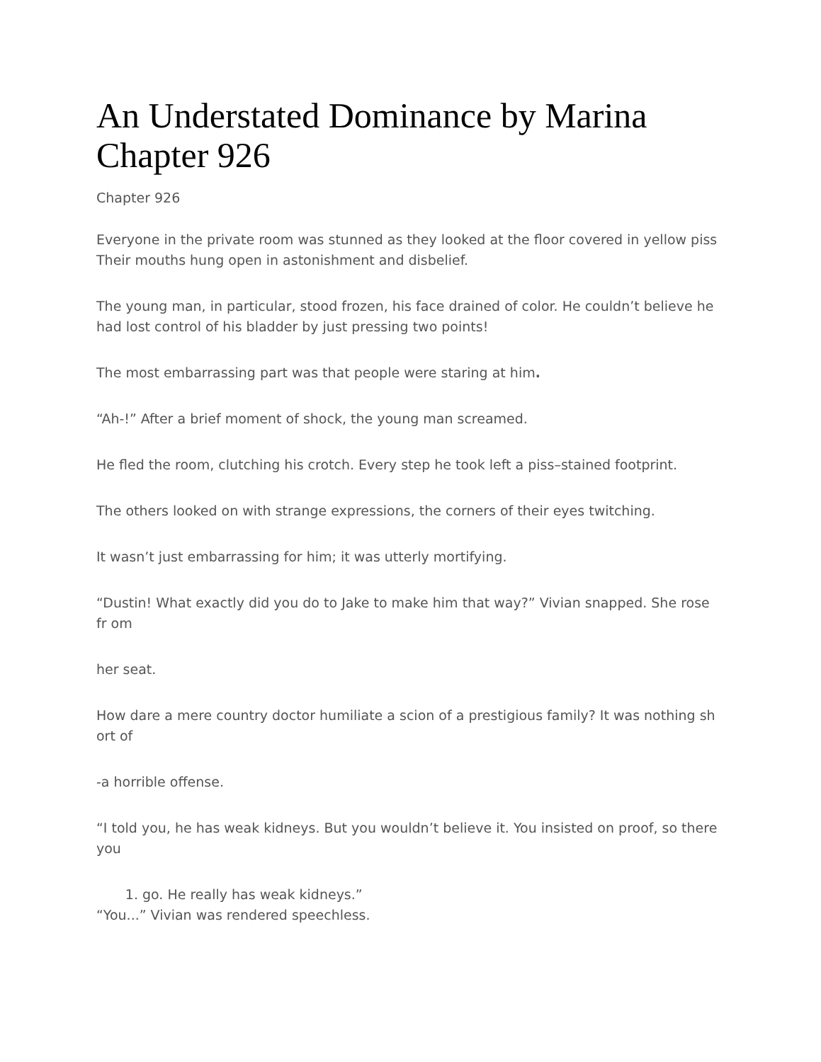An Understated Dominance by Marina Chapter 926
Chapter 926
Everyone in the private room was stunned as they looked at the floor covered in yellow piss Their mouths hung open in astonishment and disbelief.
The young man, in particular, stood frozen, his face drained of color. He couldn’t believe he had lost control of his bladder by just pressing two points!
The most embarrassing part was that people were staring at him.
“Ah-!” After a brief moment of shock, the young man screamed.
He fled the room, clutching his crotch. Every step he took left a piss–stained footprint.
The others looked on with strange expressions, the corners of their eyes twitching.
It wasn’t just embarrassing for him; it was utterly mortifying.
“Dustin! What exactly did you do to Jake to make him that way?” Vivian snapped. She rose fr om
her seat.
How dare a mere country doctor humiliate a scion of a prestigious family? It was nothing sh ort of
-a horrible offense.
“I told you, he has weak kidneys. But you wouldn’t believe it. You insisted on proof, so there you
1. go. He really has weak kidneys.”
“You...” Vivian was rendered speechless.